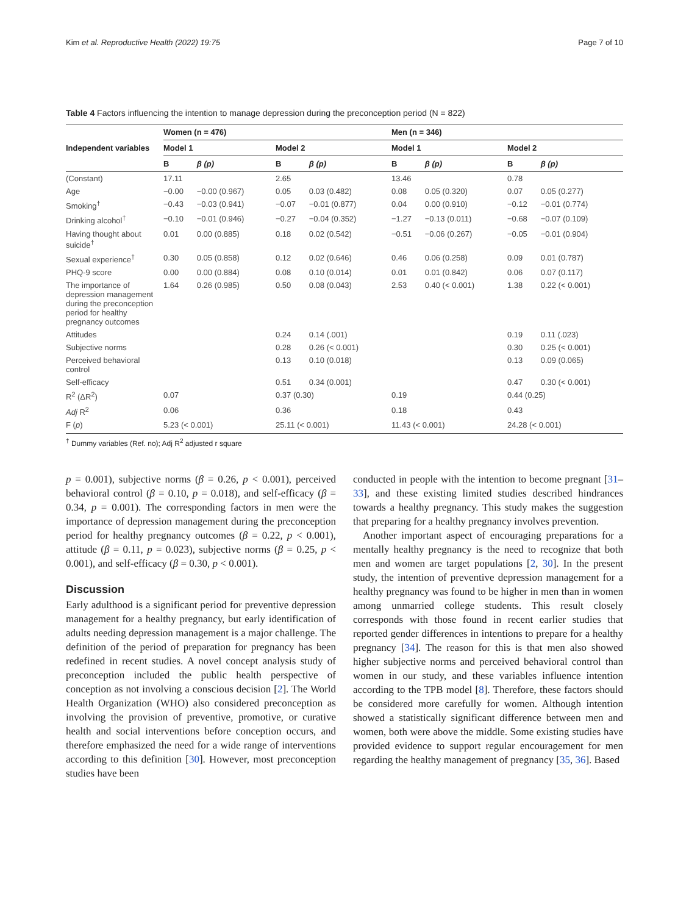Kim et al. Reproductive Health (2022) 19:75 Page 7 of 10
Table 4 Factors influencing the intention to manage depression during the preconception period (N = 822)
| Independent variables | Women (n = 476) | | | | Men (n = 346) | | | |
| --- | --- | --- | --- | --- | --- | --- | --- | --- |
| | Model 1 | | Model 2 | | Model 1 | | Model 2 | |
| | B | β (p) | B | β (p) | B | β (p) | B | β (p) |
| (Constant) | 17.11 | | 2.65 | | 13.46 | | 0.78 | |
| Age | −0.00 | −0.00 (0.967) | 0.05 | 0.03 (0.482) | 0.08 | 0.05 (0.320) | 0.07 | 0.05 (0.277) |
| Smoking<sup>†</sup> | −0.43 | −0.03 (0.941) | −0.07 | −0.01 (0.877) | 0.04 | 0.00 (0.910) | −0.12 | −0.01 (0.774) |
| Drinking alcohol<sup>†</sup> | −0.10 | −0.01 (0.946) | −0.27 | −0.04 (0.352) | −1.27 | −0.13 (0.011) | −0.68 | −0.07 (0.109) |
| Having thought about suicide<sup>†</sup> | 0.01 | 0.00 (0.885) | 0.18 | 0.02 (0.542) | −0.51 | −0.06 (0.267) | −0.05 | −0.01 (0.904) |
| Sexual experience<sup>†</sup> | 0.30 | 0.05 (0.858) | 0.12 | 0.02 (0.646) | 0.46 | 0.06 (0.258) | 0.09 | 0.01 (0.787) |
| PHQ-9 score | 0.00 | 0.00 (0.884) | 0.08 | 0.10 (0.014) | 0.01 | 0.01 (0.842) | 0.06 | 0.07 (0.117) |
| The importance of depression management during the preconception period for healthy pregnancy outcomes | 1.64 | 0.26 (0.985) | 0.50 | 0.08 (0.043) | 2.53 | 0.40 (< 0.001) | 1.38 | 0.22 (< 0.001) |
| Attitudes | | | 0.24 | 0.14 (.001) | | | 0.19 | 0.11 (.023) |
| Subjective norms | | | 0.28 | 0.26 (< 0.001) | | | 0.30 | 0.25 (< 0.001) |
| Perceived behavioral control | | | 0.13 | 0.10 (0.018) | | | 0.13 | 0.09 (0.065) |
| Self-efficacy | | | 0.51 | 0.34 (0.001) | | | 0.47 | 0.30 (< 0.001) |
| R<sup>2</sup> (ΔR<sup>2</sup>) | 0.07 | | 0.37 (0.30) | | 0.19 | | 0.44 (0.25) | |
| Adj R<sup>2</sup> | 0.06 | | 0.36 | | 0.18 | | 0.43 | |
| F ( p ) | 5.23 (< 0.001) | | 25.11 (< 0.001) | | 11.43 (< 0.001) | | 24.28 (< 0.001) | |
<sup>†</sup> Dummy variables (Ref. no); Adj R<sup>2</sup> adjusted r square
p = 0.001), subjective norms (β = 0.26, p < 0.001), perceived behavioral control (β = 0.10, p = 0.018), and self-efficacy (β = 0.34, p = 0.001). The corresponding factors in men were the importance of depression management during the preconception period for healthy pregnancy outcomes (β = 0.22, p < 0.001), attitude (β = 0.11, p = 0.023), subjective norms (β = 0.25, p < 0.001), and self-efficacy (β = 0.30, p < 0.001).
Discussion
Early adulthood is a significant period for preventive depression management for a healthy pregnancy, but early identification of adults needing depression management is a major challenge. The definition of the period of preparation for pregnancy has been redefined in recent studies. A novel concept analysis study of preconception included the public health perspective of conception as not involving a conscious decision [2]. The World Health Organization (WHO) also considered preconception as involving the provision of preventive, promotive, or curative health and social interventions before conception occurs, and therefore emphasized the need for a wide range of interventions according to this definition [30]. However, most preconception studies have been
conducted in people with the intention to become pregnant [31–33], and these existing limited studies described hindrances towards a healthy pregnancy. This study makes the suggestion that preparing for a healthy pregnancy involves prevention.
Another important aspect of encouraging preparations for a mentally healthy pregnancy is the need to recognize that both men and women are target populations [2, 30]. In the present study, the intention of preventive depression management for a healthy pregnancy was found to be higher in men than in women among unmarried college students. This result closely corresponds with those found in recent earlier studies that reported gender differences in intentions to prepare for a healthy pregnancy [34]. The reason for this is that men also showed higher subjective norms and perceived behavioral control than women in our study, and these variables influence intention according to the TPB model [8]. Therefore, these factors should be considered more carefully for women. Although intention showed a statistically significant difference between men and women, both were above the middle. Some existing studies have provided evidence to support regular encouragement for men regarding the healthy management of pregnancy [35, 36]. Based